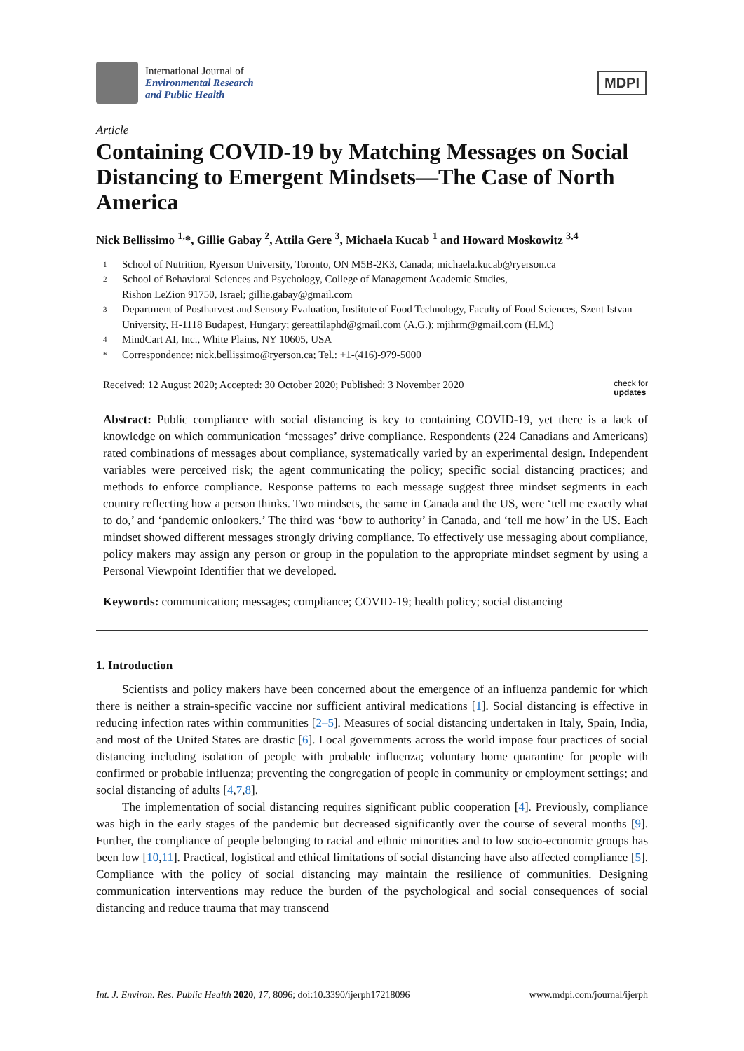International Journal of
Environmental Research
and Public Health
MDPI
Article
Containing COVID-19 by Matching Messages on Social Distancing to Emergent Mindsets—The Case of North America
Nick Bellissimo <sup>1,</sup>*, Gillie Gabay <sup>2</sup>, Attila Gere <sup>3</sup>, Michaela Kucab <sup>1</sup> and Howard Moskowitz <sup>3,4</sup>
1 School of Nutrition, Ryerson University, Toronto, ON M5B-2K3, Canada; michaela.kucab@ryerson.ca
2 School of Behavioral Sciences and Psychology, College of Management Academic Studies,
Rishon LeZion 91750, Israel; gillie.gabay@gmail.com
3 Department of Postharvest and Sensory Evaluation, Institute of Food Technology, Faculty of Food Sciences, Szent Istvan University, H-1118 Budapest, Hungary; gereattilaphd@gmail.com (A.G.); mjihrm@gmail.com (H.M.)
4 MindCart AI, Inc., White Plains, NY 10605, USA
* Correspondence: nick.bellissimo@ryerson.ca; Tel.: +1-(416)-979-5000
Received: 12 August 2020; Accepted: 30 October 2020; Published: 3 November 2020 check for
updates
Abstract: Public compliance with social distancing is key to containing COVID-19, yet there is a lack of knowledge on which communication ‘messages’ drive compliance. Respondents (224 Canadians and Americans) rated combinations of messages about compliance, systematically varied by an experimental design. Independent variables were perceived risk; the agent communicating the policy; specific social distancing practices; and methods to enforce compliance. Response patterns to each message suggest three mindset segments in each country reflecting how a person thinks. Two mindsets, the same in Canada and the US, were ‘tell me exactly what to do,’ and ‘pandemic onlookers.’ The third was ‘bow to authority’ in Canada, and ‘tell me how’ in the US. Each mindset showed different messages strongly driving compliance. To effectively use messaging about compliance, policy makers may assign any person or group in the population to the appropriate mindset segment by using a Personal Viewpoint Identifier that we developed.
Keywords: communication; messages; compliance; COVID-19; health policy; social distancing
1. Introduction
Scientists and policy makers have been concerned about the emergence of an influenza pandemic for which there is neither a strain-specific vaccine nor sufficient antiviral medications [1]. Social distancing is effective in reducing infection rates within communities [2–5]. Measures of social distancing undertaken in Italy, Spain, India, and most of the United States are drastic [6]. Local governments across the world impose four practices of social distancing including isolation of people with probable influenza; voluntary home quarantine for people with confirmed or probable influenza; preventing the congregation of people in community or employment settings; and social distancing of adults [4,7,8].
The implementation of social distancing requires significant public cooperation [4]. Previously, compliance was high in the early stages of the pandemic but decreased significantly over the course of several months [9]. Further, the compliance of people belonging to racial and ethnic minorities and to low socio-economic groups has been low [10,11]. Practical, logistical and ethical limitations of social distancing have also affected compliance [5]. Compliance with the policy of social distancing may maintain the resilience of communities. Designing communication interventions may reduce the burden of the psychological and social consequences of social distancing and reduce trauma that may transcend
Int. J. Environ. Res. Public Health 2020, 17, 8096; doi:10.3390/ijerph17218096 www.mdpi.com/journal/ijerph